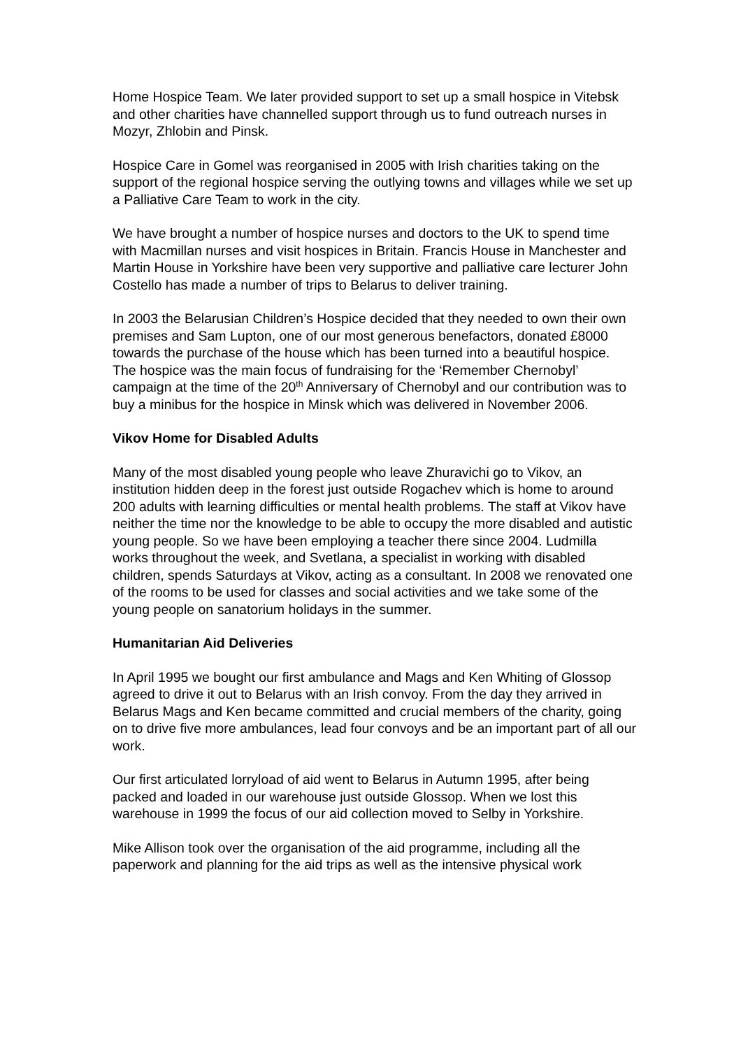Home Hospice Team. We later provided support to set up a small hospice in Vitebsk and other charities have channelled support through us to fund outreach nurses in Mozyr, Zhlobin and Pinsk.
Hospice Care in Gomel was reorganised in 2005 with Irish charities taking on the support of the regional hospice serving the outlying towns and villages while we set up a Palliative Care Team to work in the city.
We have brought a number of hospice nurses and doctors to the UK to spend time with Macmillan nurses and visit hospices in Britain. Francis House in Manchester and Martin House in Yorkshire have been very supportive and palliative care lecturer John Costello has made a number of trips to Belarus to deliver training.
In 2003 the Belarusian Children’s Hospice decided that they needed to own their own premises and Sam Lupton, one of our most generous benefactors, donated £8000 towards the purchase of the house which has been turned into a beautiful hospice. The hospice was the main focus of fundraising for the ‘Remember Chernobyl’ campaign at the time of the 20<sup>th</sup> Anniversary of Chernobyl and our contribution was to buy a minibus for the hospice in Minsk which was delivered in November 2006.
Vikov Home for Disabled Adults
Many of the most disabled young people who leave Zhuravichi go to Vikov, an institution hidden deep in the forest just outside Rogachev which is home to around 200 adults with learning difficulties or mental health problems. The staff at Vikov have neither the time nor the knowledge to be able to occupy the more disabled and autistic young people. So we have been employing a teacher there since 2004. Ludmilla works throughout the week, and Svetlana, a specialist in working with disabled children, spends Saturdays at Vikov, acting as a consultant. In 2008 we renovated one of the rooms to be used for classes and social activities and we take some of the young people on sanatorium holidays in the summer.
Humanitarian Aid Deliveries
In April 1995 we bought our first ambulance and Mags and Ken Whiting of Glossop agreed to drive it out to Belarus with an Irish convoy. From the day they arrived in Belarus Mags and Ken became committed and crucial members of the charity, going on to drive five more ambulances, lead four convoys and be an important part of all our work.
Our first articulated lorryload of aid went to Belarus in Autumn 1995, after being packed and loaded in our warehouse just outside Glossop. When we lost this warehouse in 1999 the focus of our aid collection moved to Selby in Yorkshire.
Mike Allison took over the organisation of the aid programme, including all the paperwork and planning for the aid trips as well as the intensive physical work